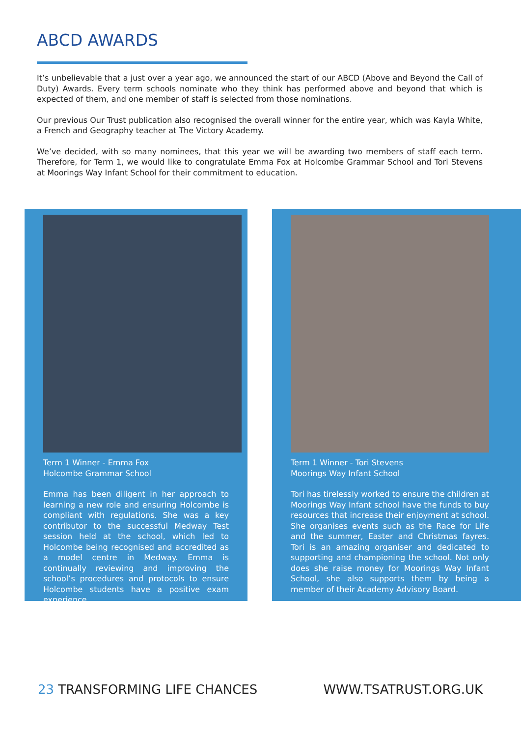ABCD AWARDS
It’s unbelievable that a just over a year ago, we announced the start of our ABCD (Above and Beyond the Call of Duty) Awards. Every term schools nominate who they think has performed above and beyond that which is expected of them, and one member of staff is selected from those nominations.
Our previous Our Trust publication also recognised the overall winner for the entire year, which was Kayla White, a French and Geography teacher at The Victory Academy.
We’ve decided, with so many nominees, that this year we will be awarding two members of staff each term. Therefore, for Term 1, we would like to congratulate Emma Fox at Holcombe Grammar School and Tori Stevens at Moorings Way Infant School for their commitment to education.
Term 1 Winner - Emma Fox
Holcombe Grammar School
Emma has been diligent in her approach to learning a new role and ensuring Holcombe is compliant with regulations. She was a key contributor to the successful Medway Test session held at the school, which led to Holcombe being recognised and accredited as a model centre in Medway. Emma is continually reviewing and improving the school’s procedures and protocols to ensure Holcombe students have a positive exam experience.
Term 1 Winner - Tori Stevens
Moorings Way Infant School
Tori has tirelessly worked to ensure the children at Moorings Way Infant school have the funds to buy resources that increase their enjoyment at school. She organises events such as the Race for Life and the summer, Easter and Christmas fayres. Tori is an amazing organiser and dedicated to supporting and championing the school. Not only does she raise money for Moorings Way Infant School, she also supports them by being a member of their Academy Advisory Board.
23 TRANSFORMING LIFE CHANCES WWW.TSATRUST.ORG.UK